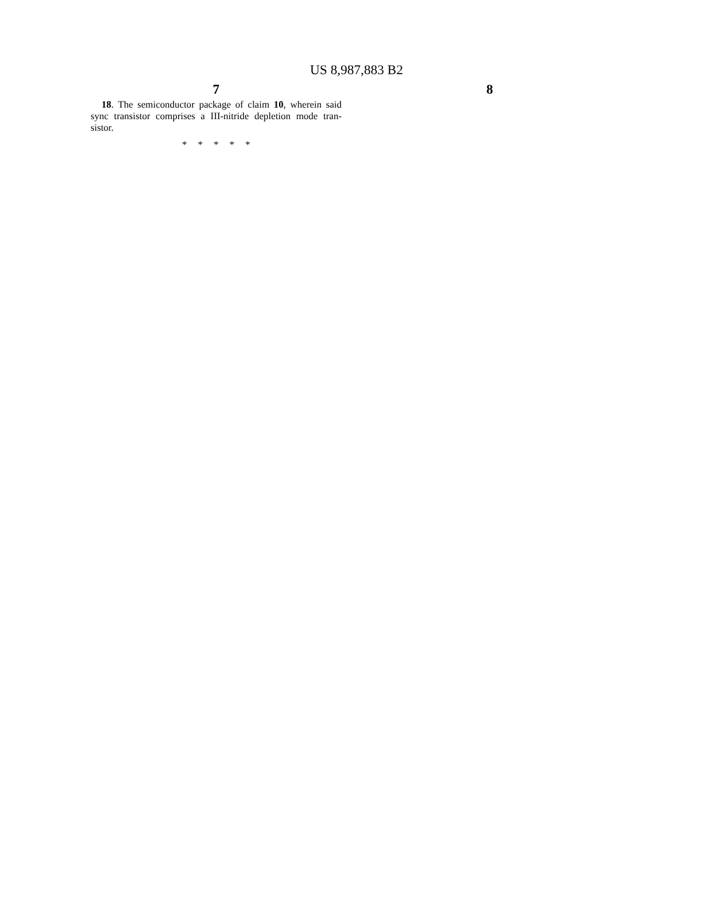US 8,987,883 B2
7
18. The semiconductor package of claim 10, wherein said sync transistor comprises a III-nitride depletion mode tran-sistor.
* * * * *
8